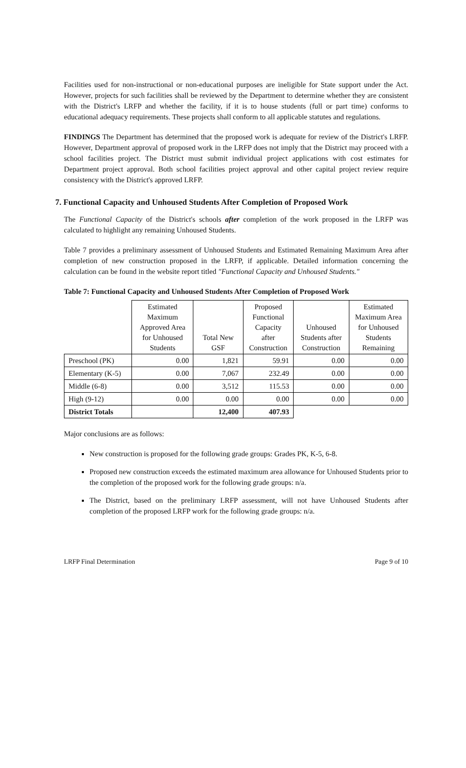Facilities used for non-instructional or non-educational purposes are ineligible for State support under the Act. However, projects for such facilities shall be reviewed by the Department to determine whether they are consistent with the District's LRFP and whether the facility, if it is to house students (full or part time) conforms to educational adequacy requirements. These projects shall conform to all applicable statutes and regulations.
FINDINGS The Department has determined that the proposed work is adequate for review of the District's LRFP. However, Department approval of proposed work in the LRFP does not imply that the District may proceed with a school facilities project. The District must submit individual project applications with cost estimates for Department project approval. Both school facilities project approval and other capital project review require consistency with the District's approved LRFP.
7. Functional Capacity and Unhoused Students After Completion of Proposed Work
The Functional Capacity of the District's schools after completion of the work proposed in the LRFP was calculated to highlight any remaining Unhoused Students.
Table 7 provides a preliminary assessment of Unhoused Students and Estimated Remaining Maximum Area after completion of new construction proposed in the LRFP, if applicable. Detailed information concerning the calculation can be found in the website report titled "Functional Capacity and Unhoused Students."
Table 7: Functional Capacity and Unhoused Students After Completion of Proposed Work
| | Estimated Maximum Approved Area for Unhoused Students | Total New GSF | Proposed Functional Capacity after Construction | Unhoused Students after Construction | Estimated Maximum Area for Unhoused Students Remaining |
| --- | --- | --- | --- | --- | --- |
| Preschool (PK) | 0.00 | 1,821 | 59.91 | 0.00 | 0.00 |
| Elementary (K-5) | 0.00 | 7,067 | 232.49 | 0.00 | 0.00 |
| Middle (6-8) | 0.00 | 3,512 | 115.53 | 0.00 | 0.00 |
| High (9-12) | 0.00 | 0.00 | 0.00 | 0.00 | 0.00 |
| District Totals | | 12,400 | 407.93 | | |
Major conclusions are as follows:
New construction is proposed for the following grade groups: Grades PK, K-5, 6-8.
Proposed new construction exceeds the estimated maximum area allowance for Unhoused Students prior to the completion of the proposed work for the following grade groups: n/a.
The District, based on the preliminary LRFP assessment, will not have Unhoused Students after completion of the proposed LRFP work for the following grade groups: n/a.
LRFP Final Determination Page 9 of 10